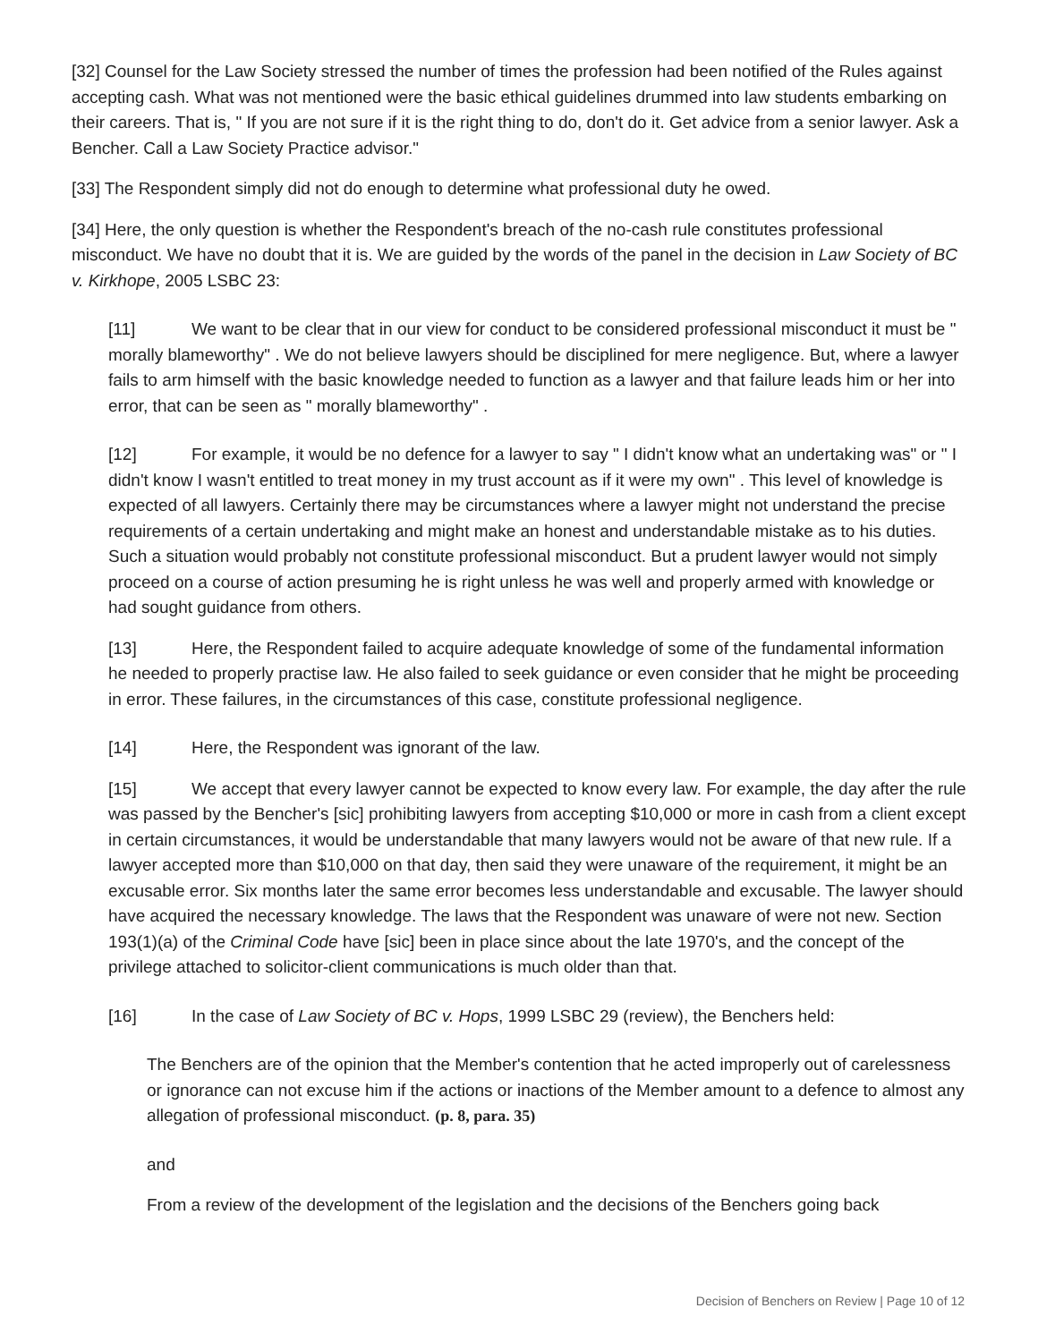[32] Counsel for the Law Society stressed the number of times the profession had been notified of the Rules against accepting cash. What was not mentioned were the basic ethical guidelines drummed into law students embarking on their careers. That is, " If you are not sure if it is the right thing to do, don't do it. Get advice from a senior lawyer. Ask a Bencher. Call a Law Society Practice advisor."
[33] The Respondent simply did not do enough to determine what professional duty he owed.
[34] Here, the only question is whether the Respondent's breach of the no-cash rule constitutes professional misconduct. We have no doubt that it is. We are guided by the words of the panel in the decision in Law Society of BC v. Kirkhope, 2005 LSBC 23:
[11] We want to be clear that in our view for conduct to be considered professional misconduct it must be " morally blameworthy" . We do not believe lawyers should be disciplined for mere negligence. But, where a lawyer fails to arm himself with the basic knowledge needed to function as a lawyer and that failure leads him or her into error, that can be seen as " morally blameworthy" .
[12] For example, it would be no defence for a lawyer to say " I didn't know what an undertaking was" or " I didn't know I wasn't entitled to treat money in my trust account as if it were my own" . This level of knowledge is expected of all lawyers. Certainly there may be circumstances where a lawyer might not understand the precise requirements of a certain undertaking and might make an honest and understandable mistake as to his duties. Such a situation would probably not constitute professional misconduct. But a prudent lawyer would not simply proceed on a course of action presuming he is right unless he was well and properly armed with knowledge or had sought guidance from others.
[13] Here, the Respondent failed to acquire adequate knowledge of some of the fundamental information he needed to properly practise law. He also failed to seek guidance or even consider that he might be proceeding in error. These failures, in the circumstances of this case, constitute professional negligence.
[14] Here, the Respondent was ignorant of the law.
[15] We accept that every lawyer cannot be expected to know every law. For example, the day after the rule was passed by the Bencher's [sic] prohibiting lawyers from accepting $10,000 or more in cash from a client except in certain circumstances, it would be understandable that many lawyers would not be aware of that new rule. If a lawyer accepted more than $10,000 on that day, then said they were unaware of the requirement, it might be an excusable error. Six months later the same error becomes less understandable and excusable. The lawyer should have acquired the necessary knowledge. The laws that the Respondent was unaware of were not new. Section 193(1)(a) of the Criminal Code have [sic] been in place since about the late 1970's, and the concept of the privilege attached to solicitor-client communications is much older than that.
[16] In the case of Law Society of BC v. Hops, 1999 LSBC 29 (review), the Benchers held:
The Benchers are of the opinion that the Member's contention that he acted improperly out of carelessness or ignorance can not excuse him if the actions or inactions of the Member amount to a defence to almost any allegation of professional misconduct. (p. 8, para. 35)
and
From a review of the development of the legislation and the decisions of the Benchers going back
Decision of Benchers on Review | Page 10 of 12